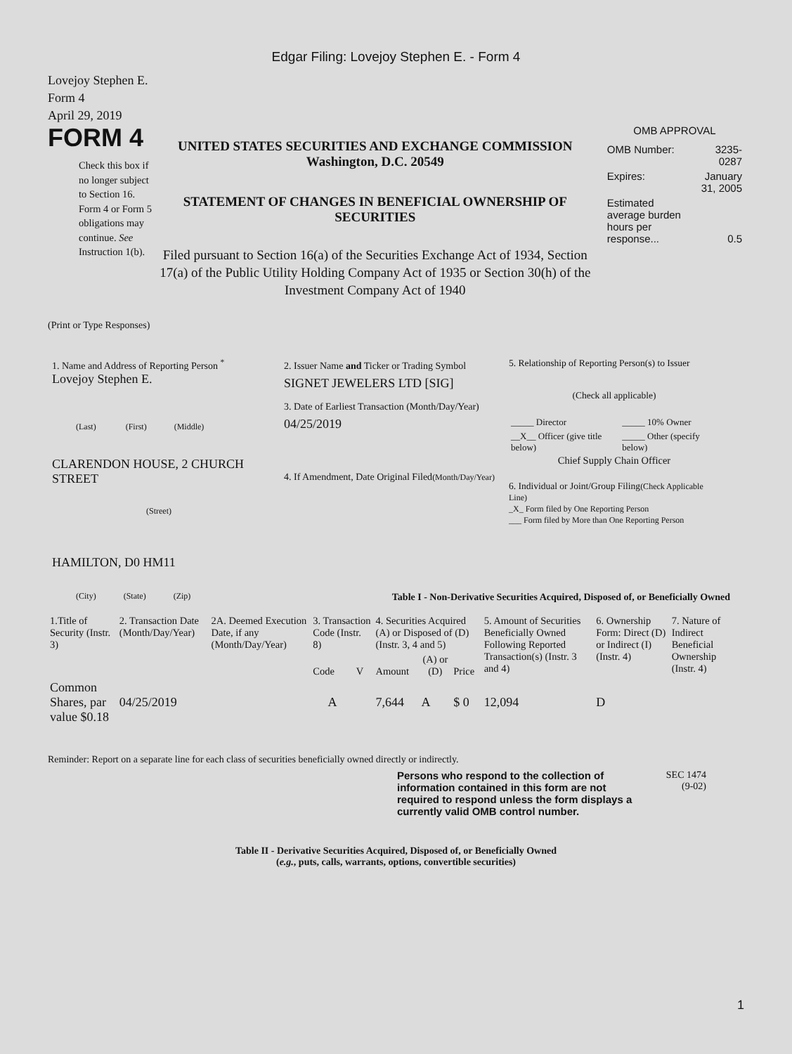Edgar Filing: Lovejoy Stephen E. - Form 4
Lovejoy Stephen E.
Form 4
April 29, 2019
FORM 4
Check this box if no longer subject to Section 16. Form 4 or Form 5 obligations may continue. See Instruction 1(b).
UNITED STATES SECURITIES AND EXCHANGE COMMISSION
Washington, D.C. 20549
STATEMENT OF CHANGES IN BENEFICIAL OWNERSHIP OF SECURITIES
Filed pursuant to Section 16(a) of the Securities Exchange Act of 1934, Section 17(a) of the Public Utility Holding Company Act of 1935 or Section 30(h) of the Investment Company Act of 1940
OMB APPROVAL
| OMB Number: | 3235-0287 |
| Expires: | January 31, 2005 |
| Estimated average burden hours per response... | 0.5 |
(Print or Type Responses)
1. Name and Address of Reporting Person <sup>*</sup>
Lovejoy Stephen E.
(Last) (First) (Middle)
CLARENDON HOUSE, 2 CHURCH STREET
(Street)
HAMILTON, D0 HM11
(City) (State) (Zip)
2. Issuer Name and Ticker or Trading Symbol
SIGNET JEWELERS LTD [SIG]
3. Date of Earliest Transaction (Month/Day/Year)
04/25/2019
4. If Amendment, Date Original Filed(Month/Day/Year)
5. Relationship of Reporting Person(s) to Issuer
(Check all applicable)
| _____ Director | _____ 10% Owner |
| __X__ Officer (give title below) | _____ Other (specify below) |
Chief Supply Chain Officer
6. Individual or Joint/Group Filing(Check Applicable Line)
_X_ Form filed by One Reporting Person
___ Form filed by More than One Reporting Person
Table I - Non-Derivative Securities Acquired, Disposed of, or Beneficially Owned
| 1.Title of Security (Instr. 3) | 2. Transaction Date (Month/Day/Year) | 2A. Deemed Execution Date, if any (Month/Day/Year) | 3. Transaction Code (Instr. 8) | | 4. Securities Acquired (A) or Disposed of (D) (Instr. 3, 4 and 5) | | | 5. Amount of Securities Beneficially Owned Following Reported Transaction(s) (Instr. 3 and 4) | 6. Ownership Form: Direct (D) or Indirect (I) (Instr. 4) | 7. Nature of Indirect Beneficial Ownership (Instr. 4) |
| --- | --- | --- | --- | --- | --- | --- | --- | --- | --- | --- |
| | | | Code | V | Amount | (A) or (D) | Price | | | |
| Common Shares, par value $0.18 | 04/25/2019 | | A | | 7,644 | A | $ 0 | 12,094 | D | |
Reminder: Report on a separate line for each class of securities beneficially owned directly or indirectly.
Persons who respond to the collection of information contained in this form are not required to respond unless the form displays a currently valid OMB control number.
SEC 1474
(9-02)
Table II - Derivative Securities Acquired, Disposed of, or Beneficially Owned
(e.g., puts, calls, warrants, options, convertible securities)
1